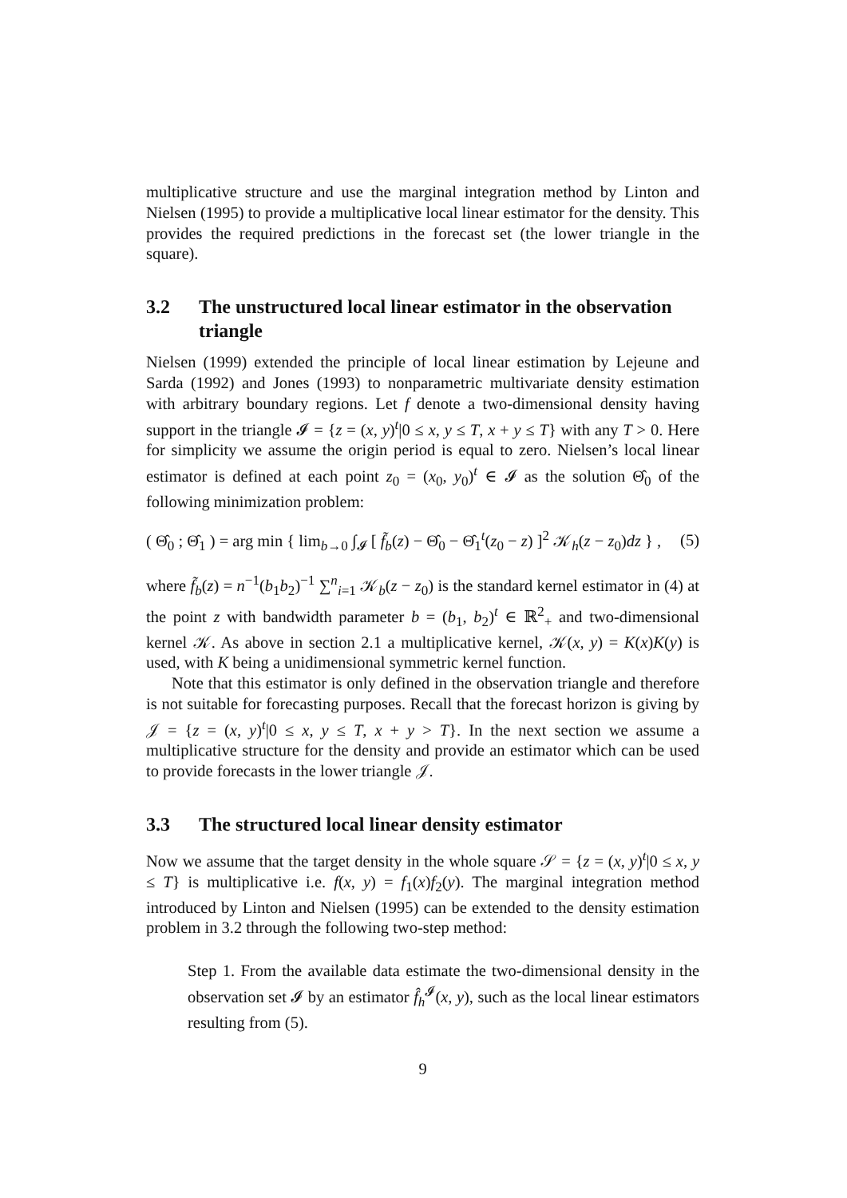multiplicative structure and use the marginal integration method by Linton and Nielsen (1995) to provide a multiplicative local linear estimator for the density. This provides the required predictions in the forecast set (the lower triangle in the square).
3.2 The unstructured local linear estimator in the observation triangle
Nielsen (1999) extended the principle of local linear estimation by Lejeune and Sarda (1992) and Jones (1993) to nonparametric multivariate density estimation with arbitrary boundary regions. Let f denote a two-dimensional density having support in the triangle 𝓘 = {z = (x, y)<sup>t</sup>|0 ≤ x, y ≤ T, x + y ≤ T} with any T > 0. Here for simplicity we assume the origin period is equal to zero. Nielsen’s local linear estimator is defined at each point z<sub>0</sub> = (x<sub>0</sub>, y<sub>0</sub>)<sup>t</sup> ∈ 𝓘 as the solution Θ̂<sub>0</sub> of the following minimization problem:
( Θ̂<sub>0</sub> ; Θ̂<sub>1</sub> ) = arg min { lim<sub>b→0</sub> ∫<sub>𝓘</sub> [ f̃<sub>b</sub>(z) − Θ̂<sub>0</sub> − Θ̂<sub>1</sub><sup>t</sup>(z<sub>0</sub> − z) ]<sup>2</sup> 𝒦<sub>h</sub>(z − z<sub>0</sub>)dz } , (5)
where f̃<sub>b</sub>(z) = n<sup>−1</sup>(b<sub>1</sub>b<sub>2</sub>)<sup>−1</sup> ∑<sup>n</sup><sub>i=1</sub> 𝒦<sub>b</sub>(z − z<sub>0</sub>) is the standard kernel estimator in (4) at the point z with bandwidth parameter b = (b<sub>1</sub>, b<sub>2</sub>)<sup>t</sup> ∈ ℝ<sup>2</sup><sub>+</sub> and two-dimensional kernel 𝒦. As above in section 2.1 a multiplicative kernel, 𝒦(x, y) = K(x)K(y) is used, with K being a unidimensional symmetric kernel function.
Note that this estimator is only defined in the observation triangle and therefore is not suitable for forecasting purposes. Recall that the forecast horizon is giving by 𝒥 = {z = (x, y)<sup>t</sup>|0 ≤ x, y ≤ T, x + y > T}. In the next section we assume a multiplicative structure for the density and provide an estimator which can be used to provide forecasts in the lower triangle 𝒥.
3.3 The structured local linear density estimator
Now we assume that the target density in the whole square 𝒮 = {z = (x, y)<sup>t</sup>|0 ≤ x, y ≤ T} is multiplicative i.e. f(x, y) = f<sub>1</sub>(x)f<sub>2</sub>(y). The marginal integration method introduced by Linton and Nielsen (1995) can be extended to the density estimation problem in 3.2 through the following two-step method:
Step 1. From the available data estimate the two-dimensional density in the observation set 𝓘 by an estimator f̂<sub>h</sub><sup>𝓘</sup>(x, y), such as the local linear estimators resulting from (5).
9